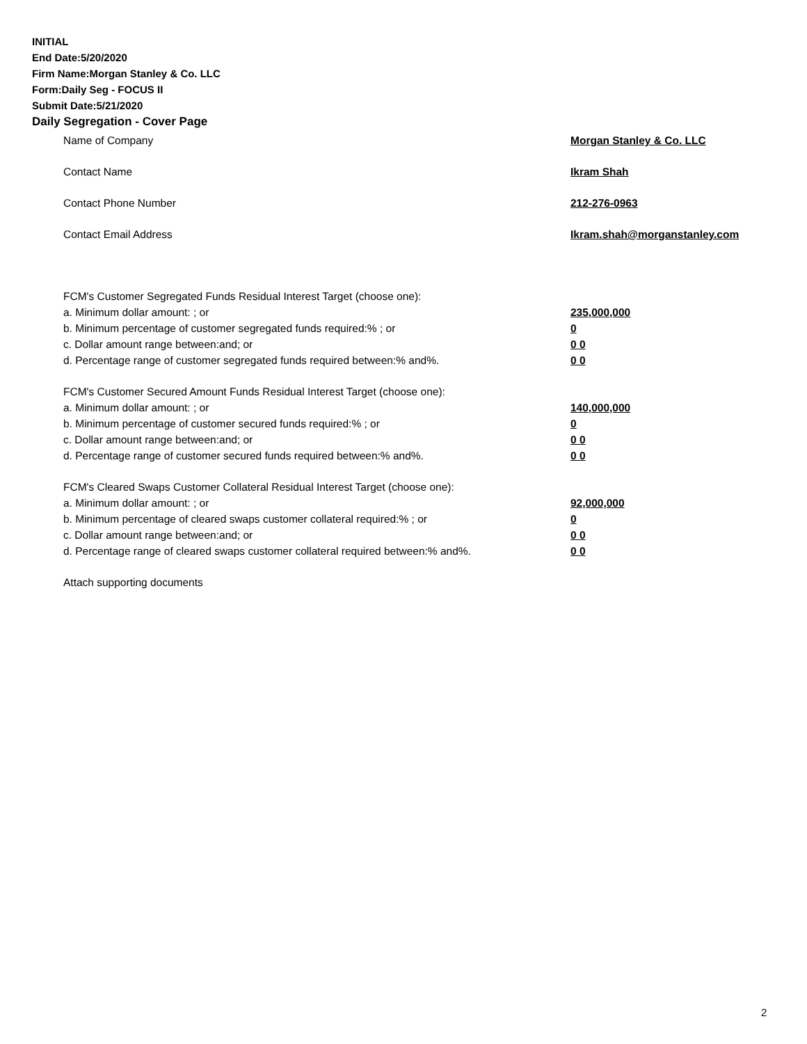INITIAL
End Date:5/20/2020
Firm Name:Morgan Stanley & Co. LLC
Form:Daily Seg - FOCUS II
Submit Date:5/21/2020
Daily Segregation - Cover Page
Name of Company Morgan Stanley & Co. LLC
Contact Name Ikram Shah
Contact Phone Number 212-276-0963
Contact Email Address Ikram.shah@morganstanley.com
FCM's Customer Segregated Funds Residual Interest Target (choose one):
a. Minimum dollar amount: ; or 235,000,000
b. Minimum percentage of customer segregated funds required:% ; or 0
c. Dollar amount range between:and; or 0 0
d. Percentage range of customer segregated funds required between:% and%. 0 0
FCM's Customer Secured Amount Funds Residual Interest Target (choose one):
a. Minimum dollar amount: ; or 140,000,000
b. Minimum percentage of customer secured funds required:% ; or 0
c. Dollar amount range between:and; or 0 0
d. Percentage range of customer secured funds required between:% and%. 0 0
FCM's Cleared Swaps Customer Collateral Residual Interest Target (choose one):
a. Minimum dollar amount: ; or 92,000,000
b. Minimum percentage of cleared swaps customer collateral required:% ; or 0
c. Dollar amount range between:and; or 0 0
d. Percentage range of cleared swaps customer collateral required between:% and%. 0 0
Attach supporting documents
2